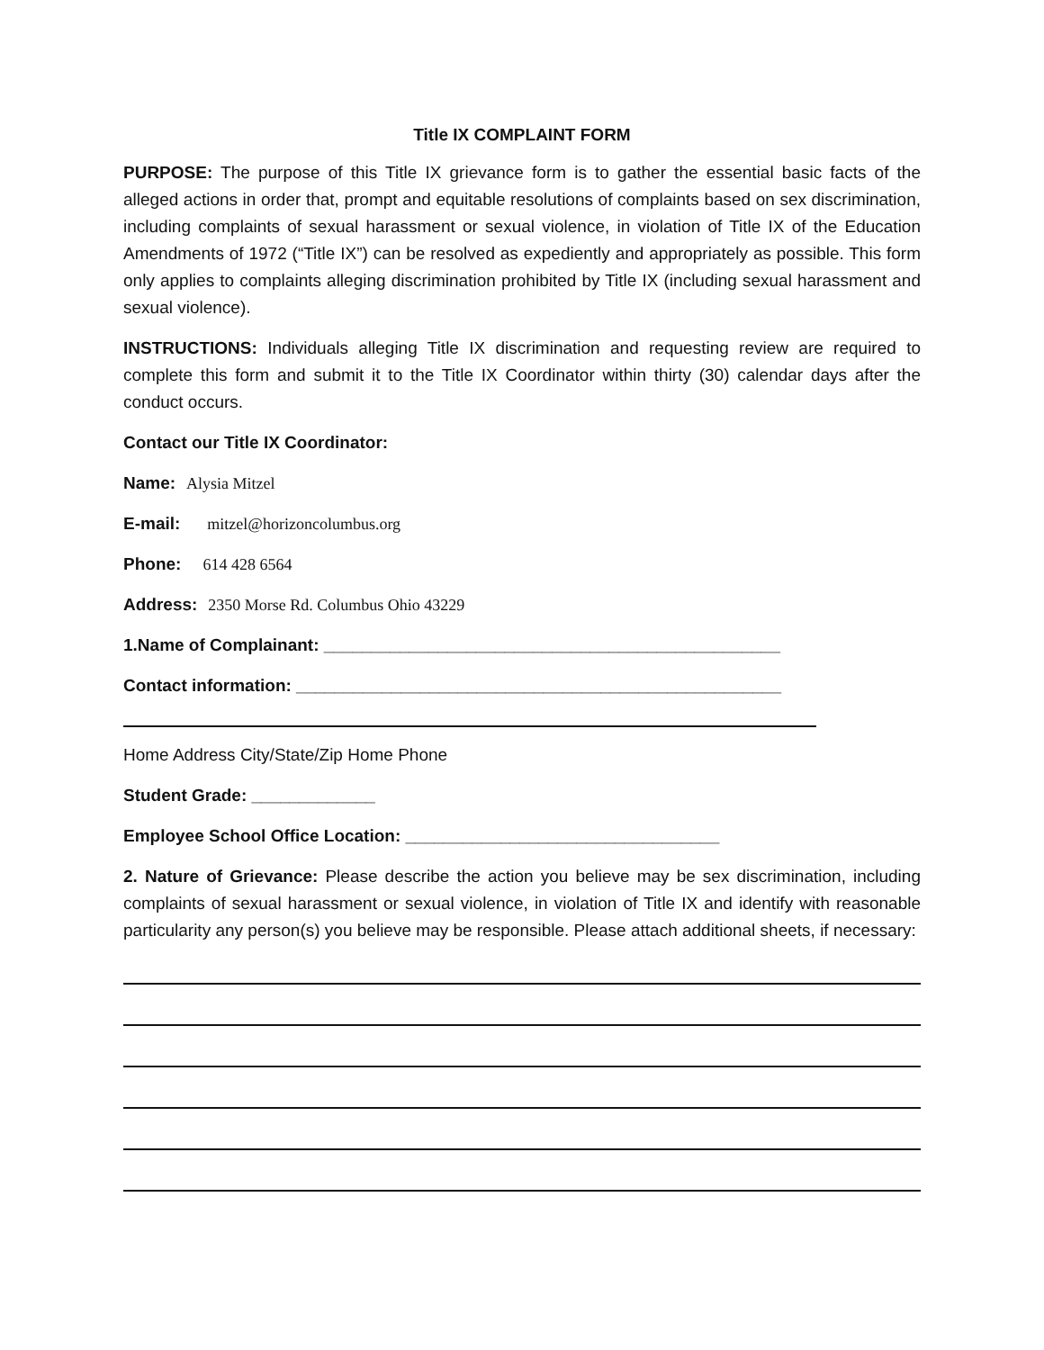Title IX COMPLAINT FORM
PURPOSE: The purpose of this Title IX grievance form is to gather the essential basic facts of the alleged actions in order that, prompt and equitable resolutions of complaints based on sex discrimination, including complaints of sexual harassment or sexual violence, in violation of Title IX of the Education Amendments of 1972 (“Title IX”) can be resolved as expediently and appropriately as possible. This form only applies to complaints alleging discrimination prohibited by Title IX (including sexual harassment and sexual violence).
INSTRUCTIONS: Individuals alleging Title IX discrimination and requesting review are required to complete this form and submit it to the Title IX Coordinator within thirty (30) calendar days after the conduct occurs.
Contact our Title IX Coordinator:
Name: Alysia Mitzel
E-mail: mitzel@horizoncolumbus.org
Phone: 614 428 6564
Address: 2350 Morse Rd. Columbus Ohio 43229
1.Name of Complainant: ________________________________________________
Contact information: ___________________________________________________
Home Address City/State/Zip Home Phone
Student Grade: _____________
Employee School Office Location: _________________________________
2. Nature of Grievance: Please describe the action you believe may be sex discrimination, including complaints of sexual harassment or sexual violence, in violation of Title IX and identify with reasonable particularity any person(s) you believe may be responsible. Please attach additional sheets, if necessary: